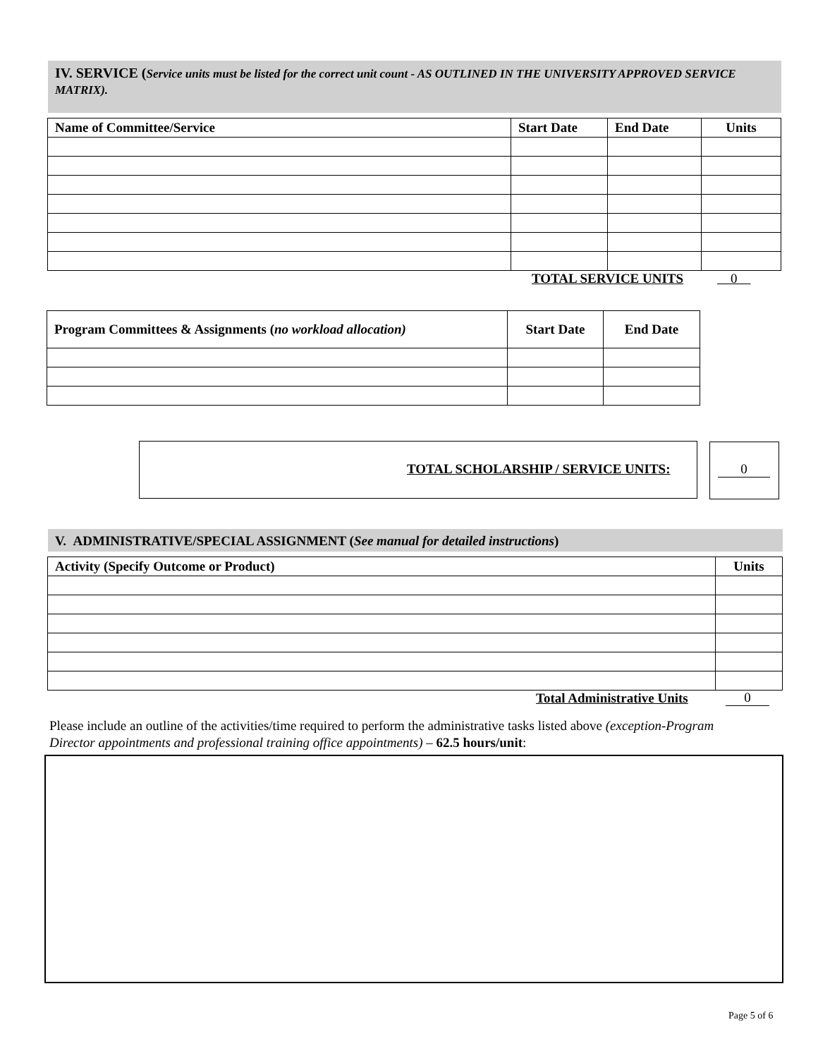IV. SERVICE (Service units must be listed for the correct unit count - AS OUTLINED IN THE UNIVERSITY APPROVED SERVICE MATRIX).
| Name of Committee/Service | Start Date | End Date | Units |
| --- | --- | --- | --- |
TOTAL SERVICE UNITS 0
| Program Committees & Assignments ( no workload allocation) | Start Date | End Date |
| --- | --- | --- |
TOTAL SCHOLARSHIP / SERVICE UNITS:
0
V. ADMINISTRATIVE/SPECIAL ASSIGNMENT (See manual for detailed instructions)
| Activity (Specify Outcome or Product) | Units |
| --- | --- |
Total Administrative Units 0
Please include an outline of the activities/time required to perform the administrative tasks listed above (exception-Program Director appointments and professional training office appointments) – 62.5 hours/unit:
Page 5 of 6